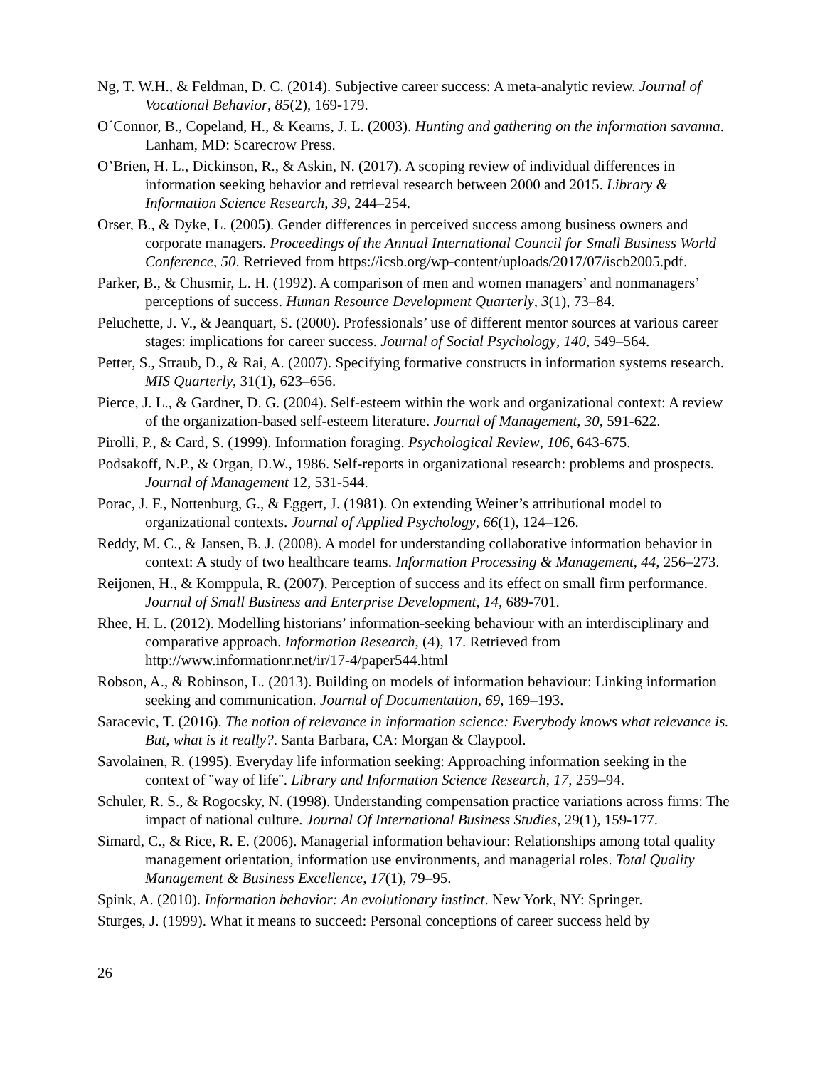Ng, T. W.H., & Feldman, D. C. (2014). Subjective career success: A meta-analytic review. Journal of Vocational Behavior, 85(2), 169-179.
O´Connor, B., Copeland, H., & Kearns, J. L. (2003). Hunting and gathering on the information savanna. Lanham, MD: Scarecrow Press.
O’Brien, H. L., Dickinson, R., & Askin, N. (2017). A scoping review of individual differences in information seeking behavior and retrieval research between 2000 and 2015. Library & Information Science Research, 39, 244–254.
Orser, B., & Dyke, L. (2005). Gender differences in perceived success among business owners and corporate managers. Proceedings of the Annual International Council for Small Business World Conference, 50. Retrieved from https://icsb.org/wp-content/uploads/2017/07/iscb2005.pdf.
Parker, B., & Chusmir, L. H. (1992). A comparison of men and women managers’ and nonmanagers’ perceptions of success. Human Resource Development Quarterly, 3(1), 73–84.
Peluchette, J. V., & Jeanquart, S. (2000). Professionals’ use of different mentor sources at various career stages: implications for career success. Journal of Social Psychology, 140, 549–564.
Petter, S., Straub, D., & Rai, A. (2007). Specifying formative constructs in information systems research. MIS Quarterly, 31(1), 623–656.
Pierce, J. L., & Gardner, D. G. (2004). Self-esteem within the work and organizational context: A review of the organization-based self-esteem literature. Journal of Management, 30, 591-622.
Pirolli, P., & Card, S. (1999). Information foraging. Psychological Review, 106, 643-675.
Podsakoff, N.P., & Organ, D.W., 1986. Self-reports in organizational research: problems and prospects. Journal of Management 12, 531-544.
Porac, J. F., Nottenburg, G., & Eggert, J. (1981). On extending Weiner’s attributional model to organizational contexts. Journal of Applied Psychology, 66(1), 124–126.
Reddy, M. C., & Jansen, B. J. (2008). A model for understanding collaborative information behavior in context: A study of two healthcare teams. Information Processing & Management, 44, 256–273.
Reijonen, H., & Komppula, R. (2007). Perception of success and its effect on small firm performance. Journal of Small Business and Enterprise Development, 14, 689-701.
Rhee, H. L. (2012). Modelling historians’ information-seeking behaviour with an interdisciplinary and comparative approach. Information Research, (4), 17. Retrieved from http://www.informationr.net/ir/17-4/paper544.html
Robson, A., & Robinson, L. (2013). Building on models of information behaviour: Linking information seeking and communication. Journal of Documentation, 69, 169–193.
Saracevic, T. (2016). The notion of relevance in information science: Everybody knows what relevance is. But, what is it really?. Santa Barbara, CA: Morgan & Claypool.
Savolainen, R. (1995). Everyday life information seeking: Approaching information seeking in the context of ¨way of life¨. Library and Information Science Research, 17, 259–94.
Schuler, R. S., & Rogocsky, N. (1998). Understanding compensation practice variations across firms: The impact of national culture. Journal Of International Business Studies, 29(1), 159-177.
Simard, C., & Rice, R. E. (2006). Managerial information behaviour: Relationships among total quality management orientation, information use environments, and managerial roles. Total Quality Management & Business Excellence, 17(1), 79–95.
Spink, A. (2010). Information behavior: An evolutionary instinct. New York, NY: Springer.
Sturges, J. (1999). What it means to succeed: Personal conceptions of career success held by
26